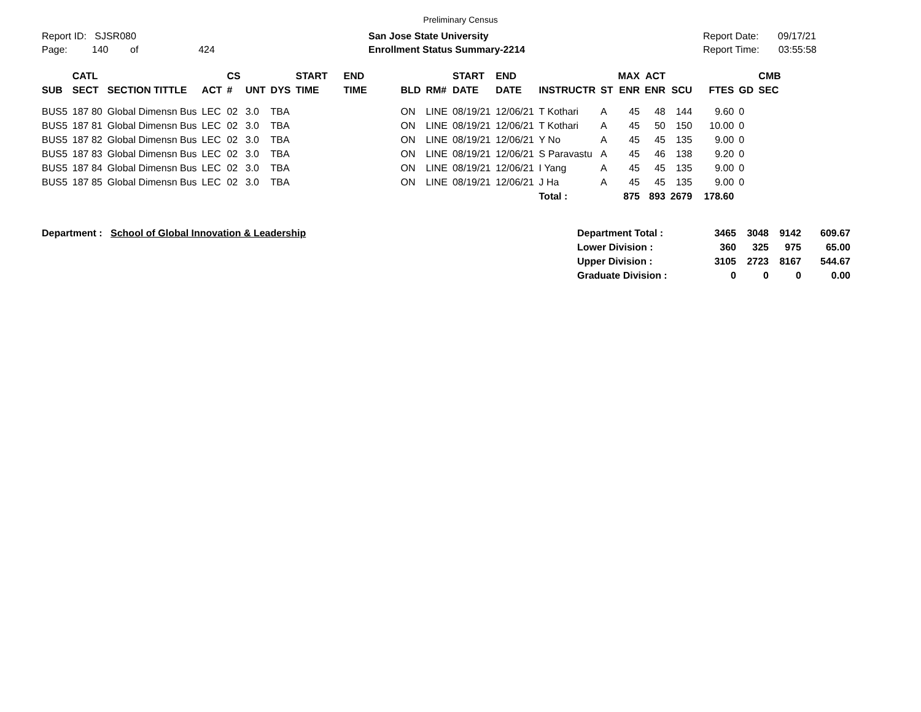Preliminary Census
Report ID: SJSR080
Page: 140 of 424
San Jose State University
Enrollment Status Summary-2214
Report Date: 09/17/21
Report Time: 03:55:58
| SUB | CATL SECT | SECTION TITTLE | ACT | CS # | UNT | DYS | START TIME | END TIME | BLD | RM# | START DATE | END DATE | INSTRUCTR | ST | MAX ENR | ACT ENR | SCU | FTES | GD | CMB SEC |
| --- | --- | --- | --- | --- | --- | --- | --- | --- | --- | --- | --- | --- | --- | --- | --- | --- | --- | --- | --- | --- |
| BUS5 | 187 80 | Global Dimensn Bus | LEC | 02 | 3.0 | TBA | | | ON | LINE | 08/19/21 | 12/06/21 | T Kothari | A | 45 | 48 | 144 | 9.60 | 0 | |
| BUS5 | 187 81 | Global Dimensn Bus | LEC | 02 | 3.0 | TBA | | | ON | LINE | 08/19/21 | 12/06/21 | T Kothari | A | 45 | 50 | 150 | 10.00 | 0 | |
| BUS5 | 187 82 | Global Dimensn Bus | LEC | 02 | 3.0 | TBA | | | ON | LINE | 08/19/21 | 12/06/21 | Y No | A | 45 | 45 | 135 | 9.00 | 0 | |
| BUS5 | 187 83 | Global Dimensn Bus | LEC | 02 | 3.0 | TBA | | | ON | LINE | 08/19/21 | 12/06/21 | S Paravastu | A | 45 | 46 | 138 | 9.20 | 0 | |
| BUS5 | 187 84 | Global Dimensn Bus | LEC | 02 | 3.0 | TBA | | | ON | LINE | 08/19/21 | 12/06/21 | I Yang | A | 45 | 45 | 135 | 9.00 | 0 | |
| BUS5 | 187 85 | Global Dimensn Bus | LEC | 02 | 3.0 | TBA | | | ON | LINE | 08/19/21 | 12/06/21 | J Ha | A | 45 | 45 | 135 | 9.00 | 0 | |
| | | | | | | | | | | | | | Total : | | 875 | 893 | 2679 | 178.60 | | |
Department : School of Global Innovation & Leadership
| Department Total : | 3465 | 3048 | 9142 | 609.67 |
| Lower Division : | 360 | 325 | 975 | 65.00 |
| Upper Division : | 3105 | 2723 | 8167 | 544.67 |
| Graduate Division : | 0 | 0 | 0 | 0.00 |